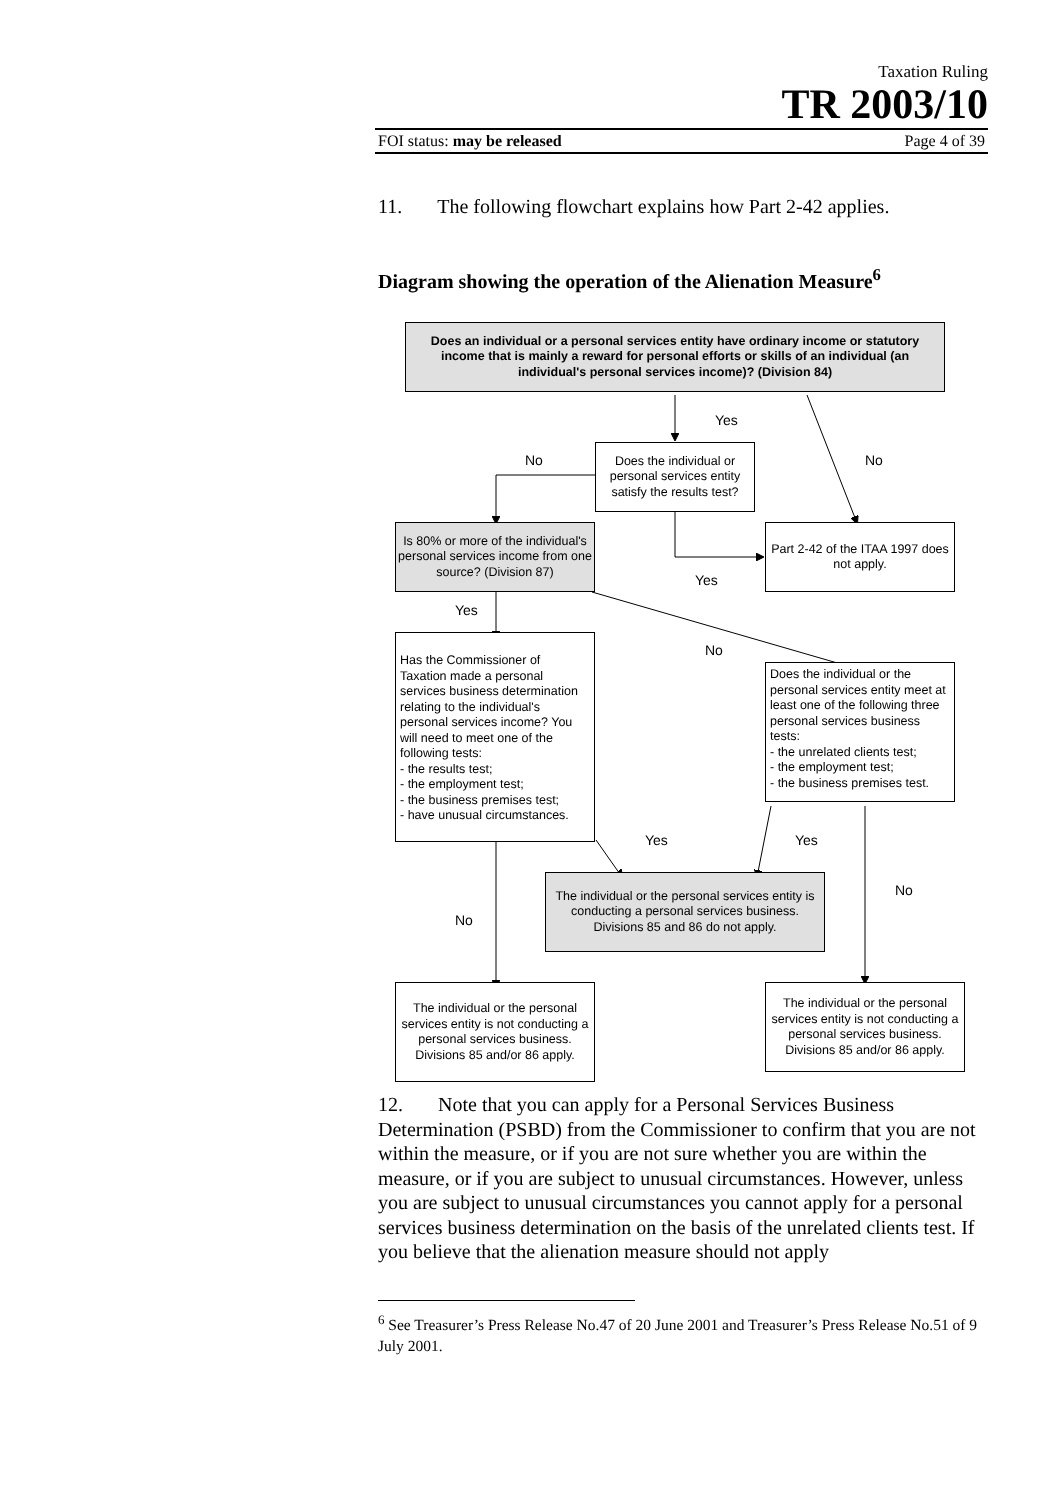Taxation Ruling
TR 2003/10
FOI status: may be released Page 4 of 39
11. The following flowchart explains how Part 2-42 applies.
Diagram showing the operation of the Alienation Measure<sup>6</sup>
Does an individual or a personal services entity have ordinary income or statutory income that is mainly a reward for personal efforts or skills of an individual (an individual's personal services income)? (Division 84)
Yes
No
Does the individual or personal services entity satisfy the results test?
No
Is 80% or more of the individual's personal services income from one source? (Division 87)
Part 2-42 of the ITAA 1997 does not apply.
Yes
Yes
No
Has the Commissioner of Taxation made a personal services business determination relating to the individual's personal services income? You will need to meet one of the following tests:
- the results test;
- the employment test;
- the business premises test;
- have unusual circumstances.
Does the individual or the personal services entity meet at least one of the following three personal services business tests:
- the unrelated clients test;
- the employment test;
- the business premises test.
Yes
Yes
No
The individual or the personal services entity is conducting a personal services business. Divisions 85 and 86 do not apply.
No
The individual or the personal services entity is not conducting a personal services business. Divisions 85 and/or 86 apply.
The individual or the personal services entity is not conducting a personal services business. Divisions 85 and/or 86 apply.
12. Note that you can apply for a Personal Services Business Determination (PSBD) from the Commissioner to confirm that you are not within the measure, or if you are not sure whether you are within the measure, or if you are subject to unusual circumstances. However, unless you are subject to unusual circumstances you cannot apply for a personal services business determination on the basis of the unrelated clients test. If you believe that the alienation measure should not apply
<sup>6</sup> See Treasurer’s Press Release No.47 of 20 June 2001 and Treasurer’s Press Release No.51 of 9 July 2001.